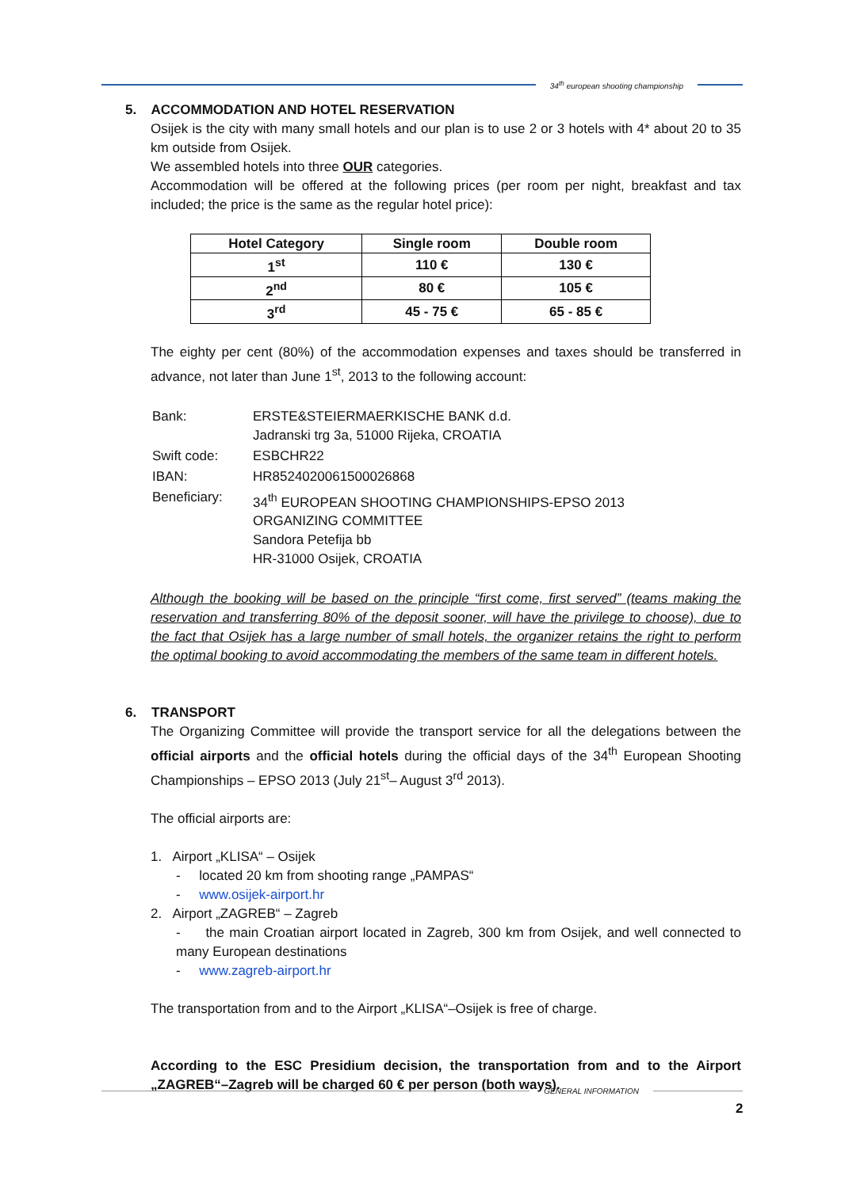34<sup>th</sup> european shooting championship
5. ACCOMMODATION AND HOTEL RESERVATION
Osijek is the city with many small hotels and our plan is to use 2 or 3 hotels with 4* about 20 to 35 km outside from Osijek.
We assembled hotels into three OUR categories.
Accommodation will be offered at the following prices (per room per night, breakfast and tax included; the price is the same as the regular hotel price):
| Hotel Category | Single room | Double room |
| --- | --- | --- |
| 1<sup>st</sup> | 110 € | 130 € |
| 2<sup>nd</sup> | 80 € | 105 € |
| 3<sup>rd</sup> | 45 - 75 € | 65 - 85 € |
The eighty per cent (80%) of the accommodation expenses and taxes should be transferred in advance, not later than June 1<sup>st</sup>, 2013 to the following account:
| Bank: | ERSTE&STEIERMAERKISCHE BANK d.d. Jadranski trg 3a, 51000 Rijeka, CROATIA |
| Swift code: | ESBCHR22 |
| IBAN: | HR8524020061500026868 |
| Beneficiary: | 34<sup>th</sup> EUROPEAN SHOOTING CHAMPIONSHIPS-EPSO 2013 ORGANIZING COMMITTEE Sandora Petefija bb HR-31000 Osijek, CROATIA |
Although the booking will be based on the principle “first come, first served” (teams making the reservation and transferring 80% of the deposit sooner, will have the privilege to choose), due to the fact that Osijek has a large number of small hotels, the organizer retains the right to perform the optimal booking to avoid accommodating the members of the same team in different hotels.
6. TRANSPORT
The Organizing Committee will provide the transport service for all the delegations between the official airports and the official hotels during the official days of the 34<sup>th</sup> European Shooting Championships – EPSO 2013 (July 21<sup>st</sup>– August 3<sup>rd</sup> 2013).
The official airports are:
1. Airport „KLISA“ – Osijek
- located 20 km from shooting range „PAMPAS“
- www.osijek-airport.hr
2. Airport „ZAGREB“ – Zagreb
- the main Croatian airport located in Zagreb, 300 km from Osijek, and well connected to many European destinations
- www.zagreb-airport.hr
The transportation from and to the Airport „KLISA“–Osijek is free of charge.
According to the ESC Presidium decision, the transportation from and to the Airport „ZAGREB“–Zagreb will be charged 60 € per person (both ways).
GENERAL INFORMATION
2